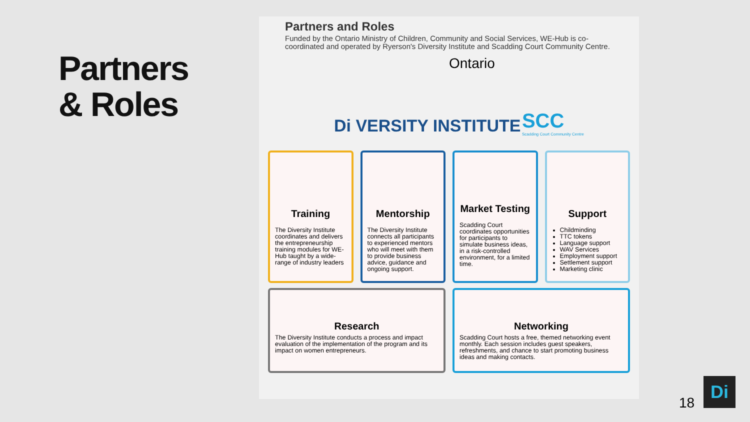Partners
& Roles
Partners and Roles
Funded by the Ontario Ministry of Children, Community and Social Services, WE-Hub is co-coordinated and operated by Ryerson's Diversity Institute and Scadding Court Community Centre.
Ontario
Di VERSITY INSTITUTE
SCC
Scadding Court Community Centre
Training
The Diversity Institute coordinates and delivers the entrepreneurship training modules for WE-Hub taught by a wide-range of industry leaders
Mentorship
The Diversity Institute connects all participants to experienced mentors who will meet with them to provide business advice, guidance and ongoing support.
Market Testing
Scadding Court coordinates opportunities for participants to simulate business ideas, in a risk-controlled environment, for a limited time.
Support
Childminding
TTC tokens
Language support
WAV Services
Employment support
Settlement support
Marketing clinic
Research
The Diversity Institute conducts a process and impact evaluation of the implementation of the program and its impact on women entrepreneurs.
Networking
Scadding Court hosts a free, themed networking event monthly. Each session includes guest speakers, refreshments, and chance to start promoting business ideas and making contacts.
18
Di